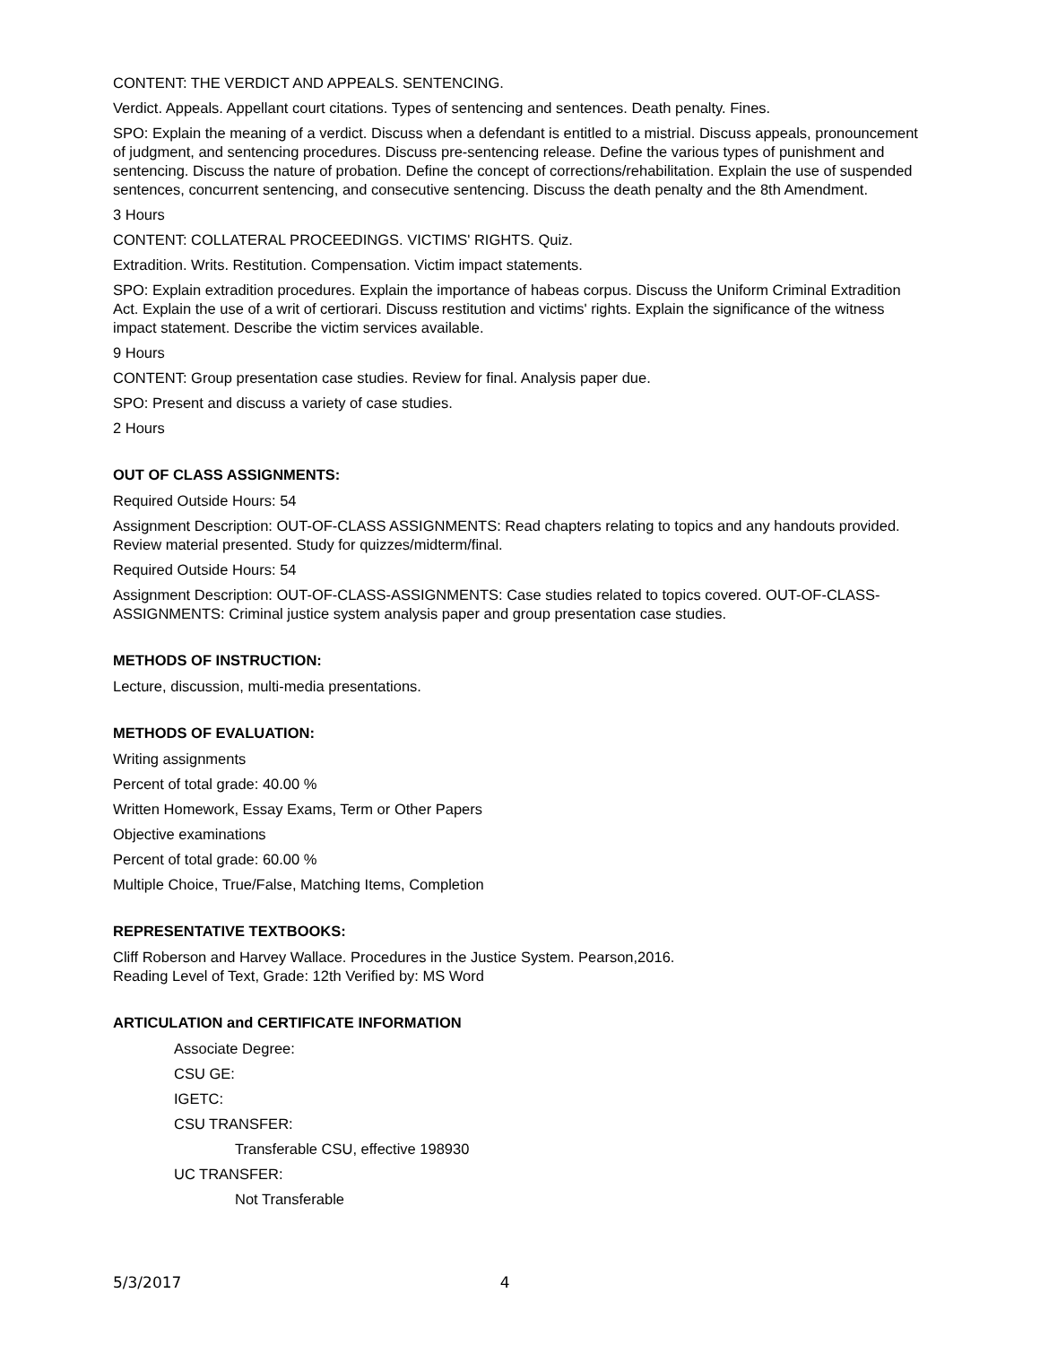CONTENT: THE VERDICT AND APPEALS. SENTENCING.
Verdict. Appeals. Appellant court citations. Types of sentencing and sentences. Death penalty. Fines.
SPO: Explain the meaning of a verdict. Discuss when a defendant is entitled to a mistrial. Discuss appeals, pronouncement of judgment, and sentencing procedures. Discuss pre-sentencing release. Define the various types of punishment and sentencing. Discuss the nature of probation. Define the concept of corrections/rehabilitation. Explain the use of suspended sentences, concurrent sentencing, and consecutive sentencing. Discuss the death penalty and the 8th Amendment.
3 Hours
CONTENT: COLLATERAL PROCEEDINGS. VICTIMS' RIGHTS. Quiz.
Extradition. Writs. Restitution. Compensation. Victim impact statements.
SPO: Explain extradition procedures. Explain the importance of habeas corpus. Discuss the Uniform Criminal Extradition Act. Explain the use of a writ of certiorari. Discuss restitution and victims' rights. Explain the significance of the witness impact statement. Describe the victim services available.
9 Hours
CONTENT: Group presentation case studies. Review for final. Analysis paper due.
SPO: Present and discuss a variety of case studies.
2 Hours
OUT OF CLASS ASSIGNMENTS:
Required Outside Hours: 54
Assignment Description: OUT-OF-CLASS ASSIGNMENTS: Read chapters relating to topics and any handouts provided. Review material presented. Study for quizzes/midterm/final.
Required Outside Hours: 54
Assignment Description: OUT-OF-CLASS-ASSIGNMENTS: Case studies related to topics covered. OUT-OF-CLASS-ASSIGNMENTS: Criminal justice system analysis paper and group presentation case studies.
METHODS OF INSTRUCTION:
Lecture, discussion, multi-media presentations.
METHODS OF EVALUATION:
Writing assignments
Percent of total grade: 40.00 %
Written Homework, Essay Exams, Term or Other Papers
Objective examinations
Percent of total grade: 60.00 %
Multiple Choice, True/False, Matching Items, Completion
REPRESENTATIVE TEXTBOOKS:
Cliff Roberson and Harvey Wallace. Procedures in the Justice System. Pearson,2016.
Reading Level of Text, Grade: 12th Verified by: MS Word
ARTICULATION and CERTIFICATE INFORMATION
Associate Degree:
CSU GE:
IGETC:
CSU TRANSFER:
Transferable CSU, effective 198930
UC TRANSFER:
Not Transferable
5/3/2017 4